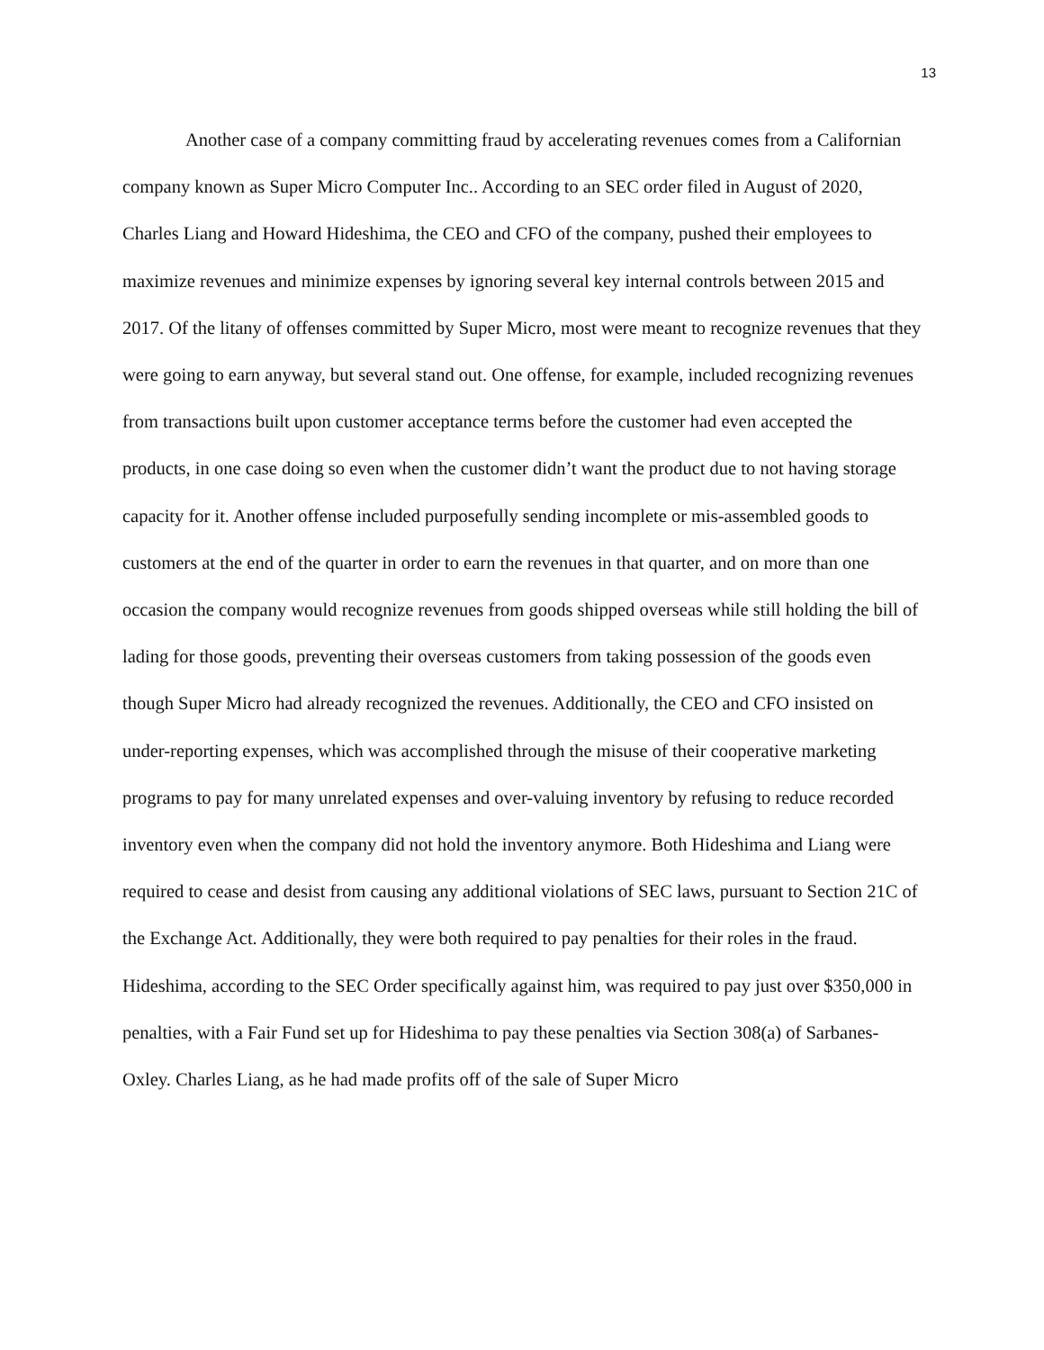13
Another case of a company committing fraud by accelerating revenues comes from a Californian company known as Super Micro Computer Inc.. According to an SEC order filed in August of 2020, Charles Liang and Howard Hideshima, the CEO and CFO of the company, pushed their employees to maximize revenues and minimize expenses by ignoring several key internal controls between 2015 and 2017. Of the litany of offenses committed by Super Micro, most were meant to recognize revenues that they were going to earn anyway, but several stand out. One offense, for example, included recognizing revenues from transactions built upon customer acceptance terms before the customer had even accepted the products, in one case doing so even when the customer didn’t want the product due to not having storage capacity for it. Another offense included purposefully sending incomplete or mis-assembled goods to customers at the end of the quarter in order to earn the revenues in that quarter, and on more than one occasion the company would recognize revenues from goods shipped overseas while still holding the bill of lading for those goods, preventing their overseas customers from taking possession of the goods even though Super Micro had already recognized the revenues. Additionally, the CEO and CFO insisted on under-reporting expenses, which was accomplished through the misuse of their cooperative marketing programs to pay for many unrelated expenses and over-valuing inventory by refusing to reduce recorded inventory even when the company did not hold the inventory anymore. Both Hideshima and Liang were required to cease and desist from causing any additional violations of SEC laws, pursuant to Section 21C of the Exchange Act. Additionally, they were both required to pay penalties for their roles in the fraud. Hideshima, according to the SEC Order specifically against him, was required to pay just over $350,000 in penalties, with a Fair Fund set up for Hideshima to pay these penalties via Section 308(a) of Sarbanes-Oxley. Charles Liang, as he had made profits off of the sale of Super Micro